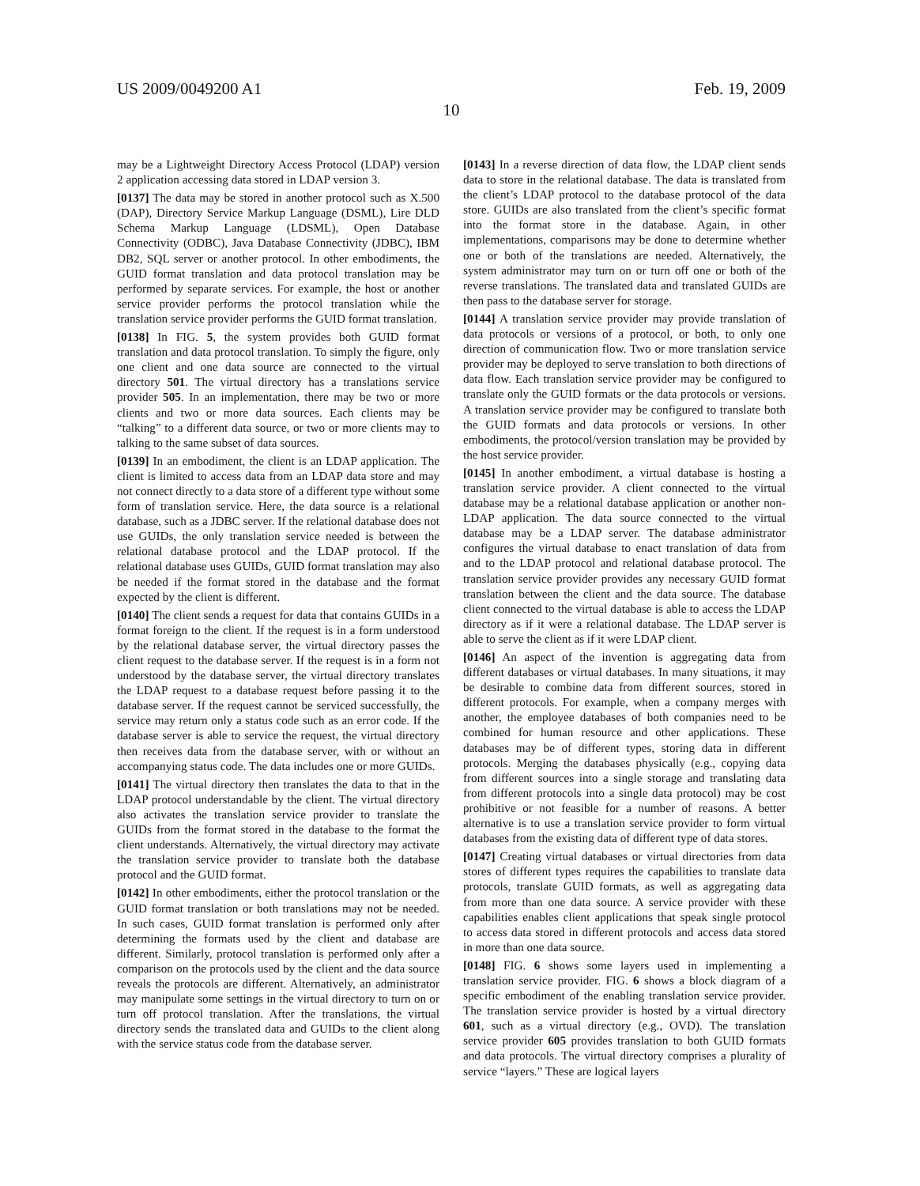US 2009/0049200 A1 Feb. 19, 2009
10
may be a Lightweight Directory Access Protocol (LDAP) version 2 application accessing data stored in LDAP version 3.
[0137] The data may be stored in another protocol such as X.500 (DAP), Directory Service Markup Language (DSML), Lire DLD Schema Markup Language (LDSML), Open Database Connectivity (ODBC), Java Database Connectivity (JDBC), IBM DB2, SQL server or another protocol. In other embodiments, the GUID format translation and data protocol translation may be performed by separate services. For example, the host or another service provider performs the protocol translation while the translation service provider performs the GUID format translation.
[0138] In FIG. 5, the system provides both GUID format translation and data protocol translation. To simply the figure, only one client and one data source are connected to the virtual directory 501. The virtual directory has a translations service provider 505. In an implementation, there may be two or more clients and two or more data sources. Each clients may be “talking” to a different data source, or two or more clients may to talking to the same subset of data sources.
[0139] In an embodiment, the client is an LDAP application. The client is limited to access data from an LDAP data store and may not connect directly to a data store of a different type without some form of translation service. Here, the data source is a relational database, such as a JDBC server. If the relational database does not use GUIDs, the only translation service needed is between the relational database protocol and the LDAP protocol. If the relational database uses GUIDs, GUID format translation may also be needed if the format stored in the database and the format expected by the client is different.
[0140] The client sends a request for data that contains GUIDs in a format foreign to the client. If the request is in a form understood by the relational database server, the virtual directory passes the client request to the database server. If the request is in a form not understood by the database server, the virtual directory translates the LDAP request to a database request before passing it to the database server. If the request cannot be serviced successfully, the service may return only a status code such as an error code. If the database server is able to service the request, the virtual directory then receives data from the database server, with or without an accompanying status code. The data includes one or more GUIDs.
[0141] The virtual directory then translates the data to that in the LDAP protocol understandable by the client. The virtual directory also activates the translation service provider to translate the GUIDs from the format stored in the database to the format the client understands. Alternatively, the virtual directory may activate the translation service provider to translate both the database protocol and the GUID format.
[0142] In other embodiments, either the protocol translation or the GUID format translation or both translations may not be needed. In such cases, GUID format translation is performed only after determining the formats used by the client and database are different. Similarly, protocol translation is performed only after a comparison on the protocols used by the client and the data source reveals the protocols are different. Alternatively, an administrator may manipulate some settings in the virtual directory to turn on or turn off protocol translation. After the translations, the virtual directory sends the translated data and GUIDs to the client along with the service status code from the database server.
[0143] In a reverse direction of data flow, the LDAP client sends data to store in the relational database. The data is translated from the client’s LDAP protocol to the database protocol of the data store. GUIDs are also translated from the client’s specific format into the format store in the database. Again, in other implementations, comparisons may be done to determine whether one or both of the translations are needed. Alternatively, the system administrator may turn on or turn off one or both of the reverse translations. The translated data and translated GUIDs are then pass to the database server for storage.
[0144] A translation service provider may provide translation of data protocols or versions of a protocol, or both, to only one direction of communication flow. Two or more translation service provider may be deployed to serve translation to both directions of data flow. Each translation service provider may be configured to translate only the GUID formats or the data protocols or versions. A translation service provider may be configured to translate both the GUID formats and data protocols or versions. In other embodiments, the protocol/version translation may be provided by the host service provider.
[0145] In another embodiment, a virtual database is hosting a translation service provider. A client connected to the virtual database may be a relational database application or another non-LDAP application. The data source connected to the virtual database may be a LDAP server. The database administrator configures the virtual database to enact translation of data from and to the LDAP protocol and relational database protocol. The translation service provider provides any necessary GUID format translation between the client and the data source. The database client connected to the virtual database is able to access the LDAP directory as if it were a relational database. The LDAP server is able to serve the client as if it were LDAP client.
[0146] An aspect of the invention is aggregating data from different databases or virtual databases. In many situations, it may be desirable to combine data from different sources, stored in different protocols. For example, when a company merges with another, the employee databases of both companies need to be combined for human resource and other applications. These databases may be of different types, storing data in different protocols. Merging the databases physically (e.g., copying data from different sources into a single storage and translating data from different protocols into a single data protocol) may be cost prohibitive or not feasible for a number of reasons. A better alternative is to use a translation service provider to form virtual databases from the existing data of different type of data stores.
[0147] Creating virtual databases or virtual directories from data stores of different types requires the capabilities to translate data protocols, translate GUID formats, as well as aggregating data from more than one data source. A service provider with these capabilities enables client applications that speak single protocol to access data stored in different protocols and access data stored in more than one data source.
[0148] FIG. 6 shows some layers used in implementing a translation service provider. FIG. 6 shows a block diagram of a specific embodiment of the enabling translation service provider. The translation service provider is hosted by a virtual directory 601, such as a virtual directory (e.g., OVD). The translation service provider 605 provides translation to both GUID formats and data protocols. The virtual directory comprises a plurality of service “layers.” These are logical layers